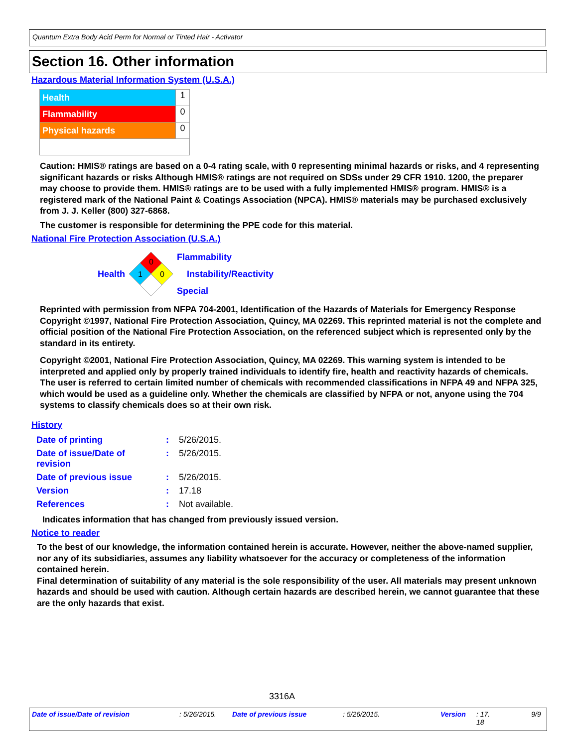Quantum Extra Body Acid Perm for Normal or Tinted Hair - Activator
Section 16. Other information
Hazardous Material Information System (U.S.A.)
| Health | 1 |
| Flammability | 0 |
| Physical hazards | 0 |
Caution: HMIS® ratings are based on a 0-4 rating scale, with 0 representing minimal hazards or risks, and 4 representing significant hazards or risks Although HMIS® ratings are not required on SDSs under 29 CFR 1910. 1200, the preparer may choose to provide them. HMIS® ratings are to be used with a fully implemented HMIS® program. HMIS® is a registered mark of the National Paint & Coatings Association (NPCA). HMIS® materials may be purchased exclusively from J. J. Keller (800) 327-6868.
The customer is responsible for determining the PPE code for this material.
National Fire Protection Association (U.S.A.)
Health
0
1
0
Flammability
Instability/Reactivity
Special
Reprinted with permission from NFPA 704-2001, Identification of the Hazards of Materials for Emergency Response Copyright ©1997, National Fire Protection Association, Quincy, MA 02269. This reprinted material is not the complete and official position of the National Fire Protection Association, on the referenced subject which is represented only by the standard in its entirety.
Copyright ©2001, National Fire Protection Association, Quincy, MA 02269. This warning system is intended to be interpreted and applied only by properly trained individuals to identify fire, health and reactivity hazards of chemicals. The user is referred to certain limited number of chemicals with recommended classifications in NFPA 49 and NFPA 325, which would be used as a guideline only. Whether the chemicals are classified by NFPA or not, anyone using the 704 systems to classify chemicals does so at their own risk.
History
| Date of printing | : | 5/26/2015. |
| Date of issue/Date of revision | : | 5/26/2015. |
| Date of previous issue | : | 5/26/2015. |
| Version | : | 17.18 |
| References | : | Not available. |
Indicates information that has changed from previously issued version.
Notice to reader
To the best of our knowledge, the information contained herein is accurate. However, neither the above-named supplier, nor any of its subsidiaries, assumes any liability whatsoever for the accuracy or completeness of the information contained herein.
Final determination of suitability of any material is the sole responsibility of the user. All materials may present unknown hazards and should be used with caution. Although certain hazards are described herein, we cannot guarantee that these are the only hazards that exist.
3316A
Date of issue/Date of revision: 5/26/2015. Date of previous issue: 5/26/2015. Version: 17.
18 9/9